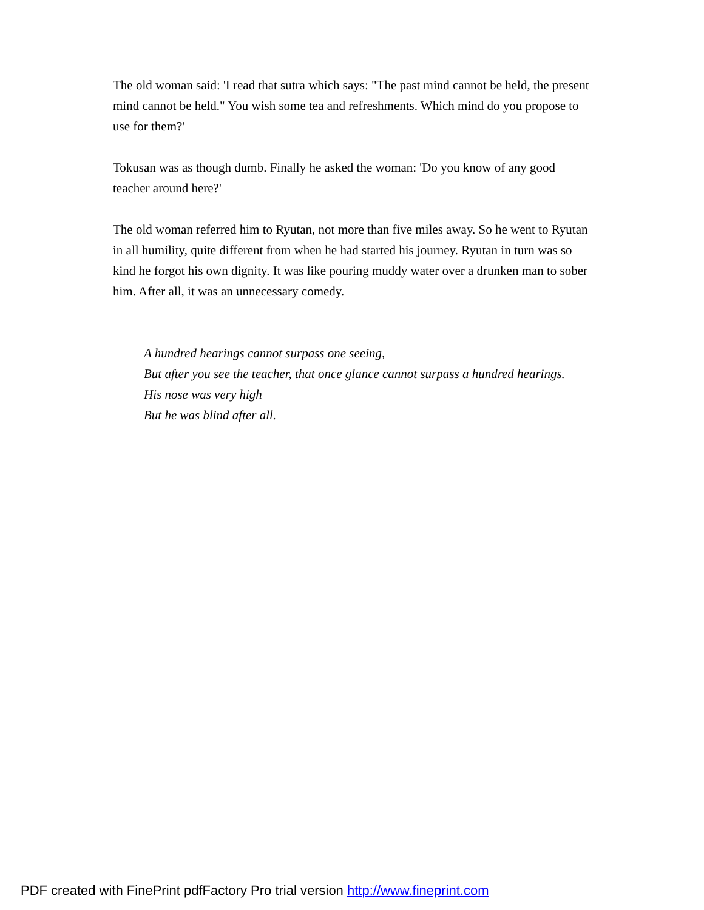The old woman said: 'I read that sutra which says: "The past mind cannot be held, the present mind cannot be held." You wish some tea and refreshments. Which mind do you propose to use for them?'
Tokusan was as though dumb. Finally he asked the woman: 'Do you know of any good teacher around here?'
The old woman referred him to Ryutan, not more than five miles away. So he went to Ryutan in all humility, quite different from when he had started his journey. Ryutan in turn was so kind he forgot his own dignity. It was like pouring muddy water over a drunken man to sober him. After all, it was an unnecessary comedy.
A hundred hearings cannot surpass one seeing,
But after you see the teacher, that once glance cannot surpass a hundred hearings.
His nose was very high
But he was blind after all.
PDF created with FinePrint pdfFactory Pro trial version http://www.fineprint.com